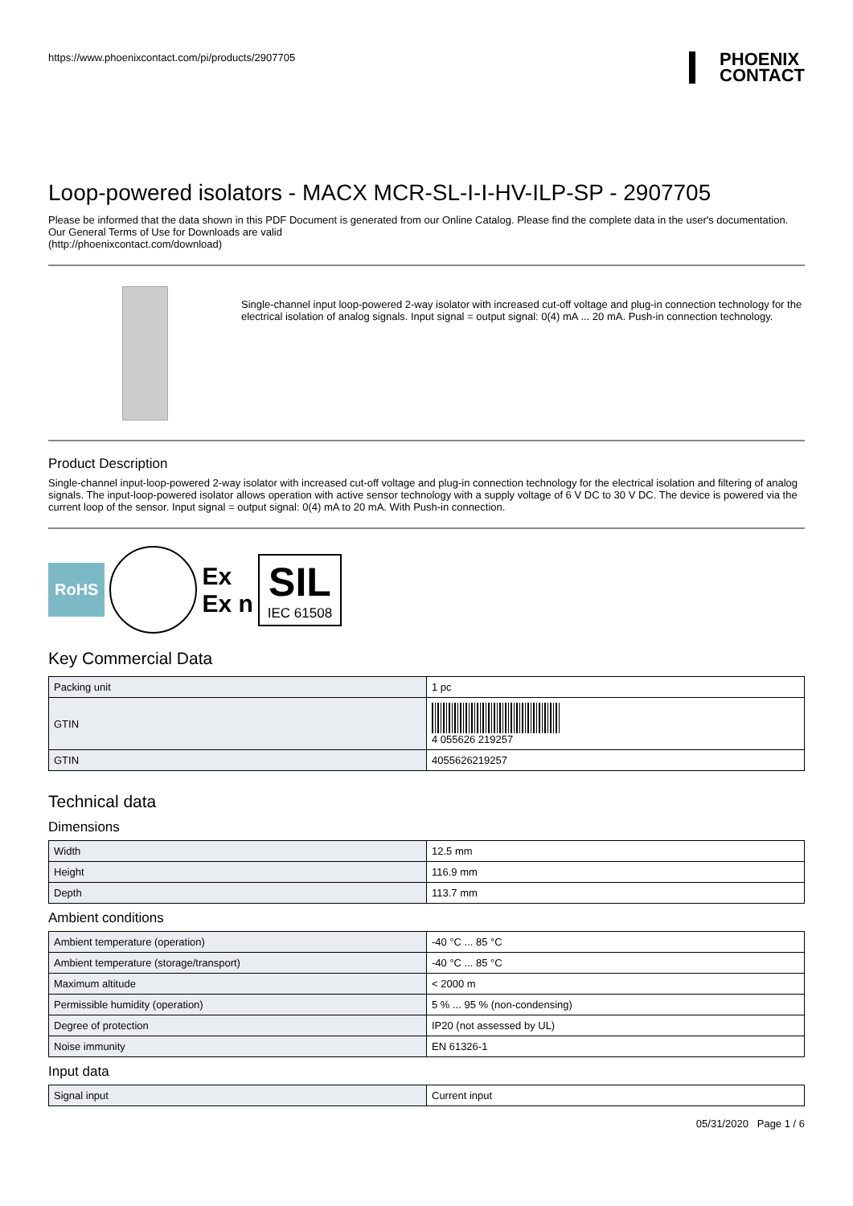https://www.phoenixcontact.com/pi/products/2907705
PHOENIX
CONTACT
Loop-powered isolators - MACX MCR-SL-I-I-HV-ILP-SP - 2907705
Please be informed that the data shown in this PDF Document is generated from our Online Catalog. Please find the complete data in the user's documentation. Our General Terms of Use for Downloads are valid
(http://phoenixcontact.com/download)
Single-channel input loop-powered 2-way isolator with increased cut-off voltage and plug-in connection technology for the electrical isolation of analog signals. Input signal = output signal: 0(4) mA ... 20 mA. Push-in connection technology.
Product Description
Single-channel input-loop-powered 2-way isolator with increased cut-off voltage and plug-in connection technology for the electrical isolation and filtering of analog signals. The input-loop-powered isolator allows operation with active sensor technology with a supply voltage of 6 V DC to 30 V DC. The device is powered via the current loop of the sensor. Input signal = output signal: 0(4) mA to 20 mA. With Push-in connection.
RoHS
Ex
Ex n
SIL
IEC 61508
Key Commercial Data
| Packing unit | 1 pc |
| GTIN | 4 055626 219257 |
| GTIN | 4055626219257 |
Technical data
Dimensions
| Width | 12.5 mm |
| Height | 116.9 mm |
| Depth | 113.7 mm |
Ambient conditions
| Ambient temperature (operation) | -40 °C ... 85 °C |
| Ambient temperature (storage/transport) | -40 °C ... 85 °C |
| Maximum altitude | < 2000 m |
| Permissible humidity (operation) | 5 % ... 95 % (non-condensing) |
| Degree of protection | IP20 (not assessed by UL) |
| Noise immunity | EN 61326-1 |
Input data
| Signal input | Current input |
05/31/2020 Page 1 / 6